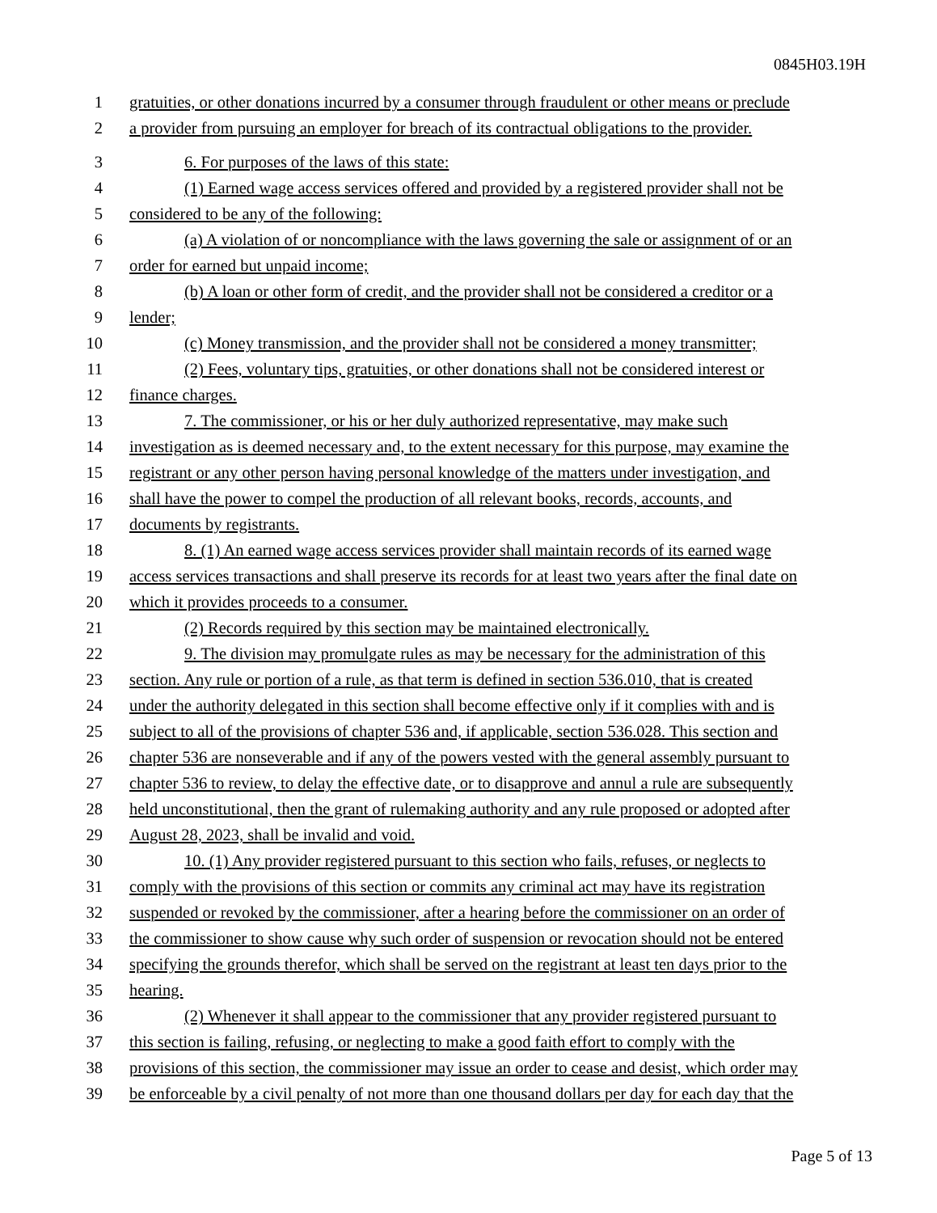0845H03.19H
1 gratuities, or other donations incurred by a consumer through fraudulent or other means or preclude
2 a provider from pursuing an employer for breach of its contractual obligations to the provider.
3 6. For purposes of the laws of this state:
4 (1) Earned wage access services offered and provided by a registered provider shall not be
5 considered to be any of the following:
6 (a) A violation of or noncompliance with the laws governing the sale or assignment of or an
7 order for earned but unpaid income;
8 (b) A loan or other form of credit, and the provider shall not be considered a creditor or a
9 lender;
10 (c) Money transmission, and the provider shall not be considered a money transmitter;
11 (2) Fees, voluntary tips, gratuities, or other donations shall not be considered interest or
12 finance charges.
13 7. The commissioner, or his or her duly authorized representative, may make such
14 investigation as is deemed necessary and, to the extent necessary for this purpose, may examine the
15 registrant or any other person having personal knowledge of the matters under investigation, and
16 shall have the power to compel the production of all relevant books, records, accounts, and
17 documents by registrants.
18 8. (1) An earned wage access services provider shall maintain records of its earned wage
19 access services transactions and shall preserve its records for at least two years after the final date on
20 which it provides proceeds to a consumer.
21 (2) Records required by this section may be maintained electronically.
22 9. The division may promulgate rules as may be necessary for the administration of this
23 section. Any rule or portion of a rule, as that term is defined in section 536.010, that is created
24 under the authority delegated in this section shall become effective only if it complies with and is
25 subject to all of the provisions of chapter 536 and, if applicable, section 536.028. This section and
26 chapter 536 are nonseverable and if any of the powers vested with the general assembly pursuant to
27 chapter 536 to review, to delay the effective date, or to disapprove and annul a rule are subsequently
28 held unconstitutional, then the grant of rulemaking authority and any rule proposed or adopted after
29 August 28, 2023, shall be invalid and void.
30 10. (1) Any provider registered pursuant to this section who fails, refuses, or neglects to
31 comply with the provisions of this section or commits any criminal act may have its registration
32 suspended or revoked by the commissioner, after a hearing before the commissioner on an order of
33 the commissioner to show cause why such order of suspension or revocation should not be entered
34 specifying the grounds therefor, which shall be served on the registrant at least ten days prior to the
35 hearing.
36 (2) Whenever it shall appear to the commissioner that any provider registered pursuant to
37 this section is failing, refusing, or neglecting to make a good faith effort to comply with the
38 provisions of this section, the commissioner may issue an order to cease and desist, which order may
39 be enforceable by a civil penalty of not more than one thousand dollars per day for each day that the
Page 5 of 13